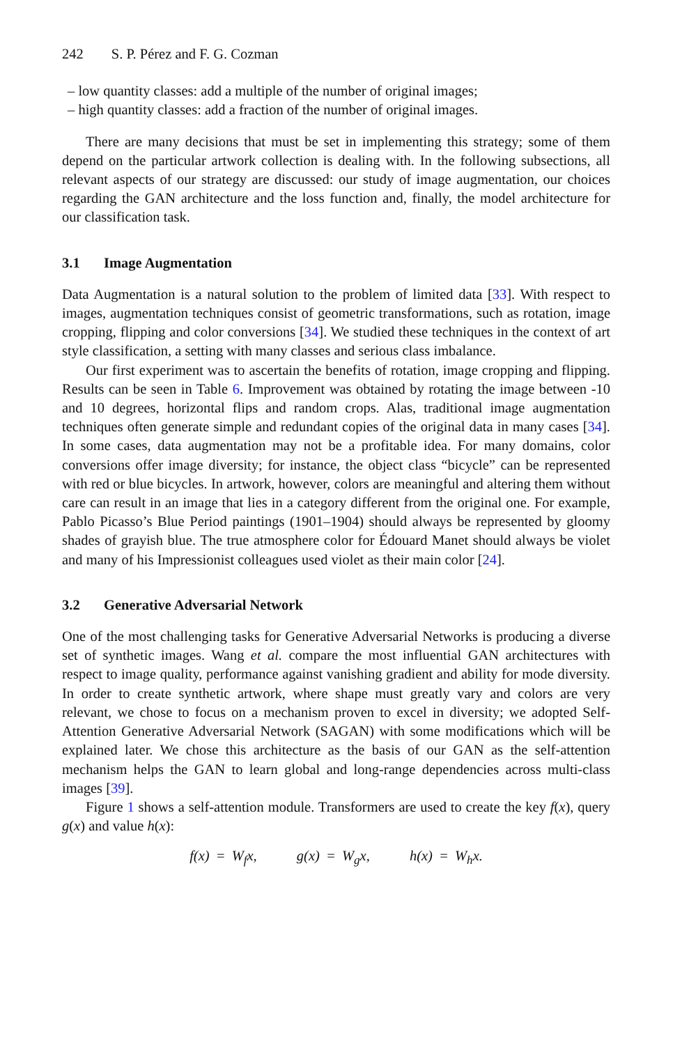242 S. P. Pérez and F. G. Cozman
– low quantity classes: add a multiple of the number of original images;
– high quantity classes: add a fraction of the number of original images.
There are many decisions that must be set in implementing this strategy; some of them depend on the particular artwork collection is dealing with. In the following subsections, all relevant aspects of our strategy are discussed: our study of image augmentation, our choices regarding the GAN architecture and the loss function and, finally, the model architecture for our classification task.
3.1 Image Augmentation
Data Augmentation is a natural solution to the problem of limited data [33]. With respect to images, augmentation techniques consist of geometric transformations, such as rotation, image cropping, flipping and color conversions [34]. We studied these techniques in the context of art style classification, a setting with many classes and serious class imbalance.
Our first experiment was to ascertain the benefits of rotation, image cropping and flipping. Results can be seen in Table 6. Improvement was obtained by rotating the image between -10 and 10 degrees, horizontal flips and random crops. Alas, traditional image augmentation techniques often generate simple and redundant copies of the original data in many cases [34]. In some cases, data augmentation may not be a profitable idea. For many domains, color conversions offer image diversity; for instance, the object class “bicycle” can be represented with red or blue bicycles. In artwork, however, colors are meaningful and altering them without care can result in an image that lies in a category different from the original one. For example, Pablo Picasso’s Blue Period paintings (1901–1904) should always be represented by gloomy shades of grayish blue. The true atmosphere color for Édouard Manet should always be violet and many of his Impressionist colleagues used violet as their main color [24].
3.2 Generative Adversarial Network
One of the most challenging tasks for Generative Adversarial Networks is producing a diverse set of synthetic images. Wang et al. compare the most influential GAN architectures with respect to image quality, performance against vanishing gradient and ability for mode diversity. In order to create synthetic artwork, where shape must greatly vary and colors are very relevant, we chose to focus on a mechanism proven to excel in diversity; we adopted Self-Attention Generative Adversarial Network (SAGAN) with some modifications which will be explained later. We chose this architecture as the basis of our GAN as the self-attention mechanism helps the GAN to learn global and long-range dependencies across multi-class images [39].
Figure 1 shows a self-attention module. Transformers are used to create the key f(x), query g(x) and value h(x):
f(x) = W<sub>f</sub>x, g(x) = W<sub>g</sub>x, h(x) = W<sub>h</sub>x.